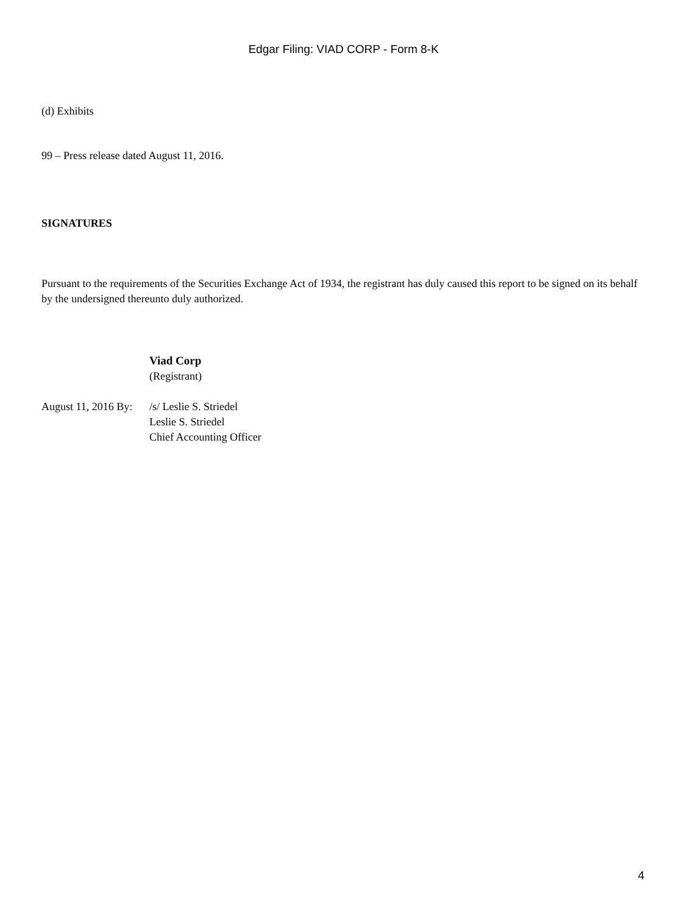Edgar Filing: VIAD CORP - Form 8-K
(d) Exhibits
99 – Press release dated August 11, 2016.
SIGNATURES
Pursuant to the requirements of the Securities Exchange Act of 1934, the registrant has duly caused this report to be signed on its behalf by the undersigned thereunto duly authorized.
| | Viad Corp |
| | (Registrant) |
| August 11, 2016 By: | /s/ Leslie S. Striedel |
| | Leslie S. Striedel |
| | Chief Accounting Officer |
4